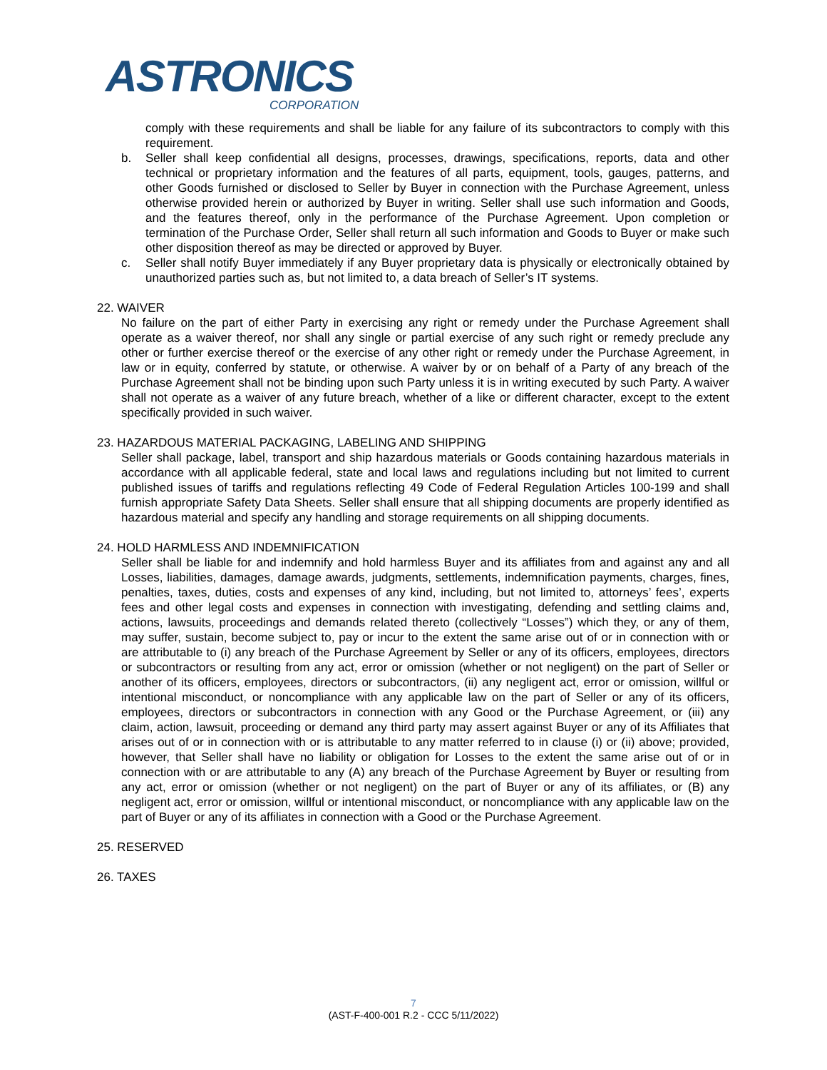ASTRONICS
CORPORATION
comply with these requirements and shall be liable for any failure of its subcontractors to comply with this requirement.
b. Seller shall keep confidential all designs, processes, drawings, specifications, reports, data and other technical or proprietary information and the features of all parts, equipment, tools, gauges, patterns, and other Goods furnished or disclosed to Seller by Buyer in connection with the Purchase Agreement, unless otherwise provided herein or authorized by Buyer in writing. Seller shall use such information and Goods, and the features thereof, only in the performance of the Purchase Agreement. Upon completion or termination of the Purchase Order, Seller shall return all such information and Goods to Buyer or make such other disposition thereof as may be directed or approved by Buyer.
c. Seller shall notify Buyer immediately if any Buyer proprietary data is physically or electronically obtained by unauthorized parties such as, but not limited to, a data breach of Seller’s IT systems.
22. WAIVER
No failure on the part of either Party in exercising any right or remedy under the Purchase Agreement shall operate as a waiver thereof, nor shall any single or partial exercise of any such right or remedy preclude any other or further exercise thereof or the exercise of any other right or remedy under the Purchase Agreement, in law or in equity, conferred by statute, or otherwise. A waiver by or on behalf of a Party of any breach of the Purchase Agreement shall not be binding upon such Party unless it is in writing executed by such Party. A waiver shall not operate as a waiver of any future breach, whether of a like or different character, except to the extent specifically provided in such waiver.
23. HAZARDOUS MATERIAL PACKAGING, LABELING AND SHIPPING
Seller shall package, label, transport and ship hazardous materials or Goods containing hazardous materials in accordance with all applicable federal, state and local laws and regulations including but not limited to current published issues of tariffs and regulations reflecting 49 Code of Federal Regulation Articles 100-199 and shall furnish appropriate Safety Data Sheets. Seller shall ensure that all shipping documents are properly identified as hazardous material and specify any handling and storage requirements on all shipping documents.
24. HOLD HARMLESS AND INDEMNIFICATION
Seller shall be liable for and indemnify and hold harmless Buyer and its affiliates from and against any and all Losses, liabilities, damages, damage awards, judgments, settlements, indemnification payments, charges, fines, penalties, taxes, duties, costs and expenses of any kind, including, but not limited to, attorneys’ fees’, experts fees and other legal costs and expenses in connection with investigating, defending and settling claims and, actions, lawsuits, proceedings and demands related thereto (collectively “Losses”) which they, or any of them, may suffer, sustain, become subject to, pay or incur to the extent the same arise out of or in connection with or are attributable to (i) any breach of the Purchase Agreement by Seller or any of its officers, employees, directors or subcontractors or resulting from any act, error or omission (whether or not negligent) on the part of Seller or another of its officers, employees, directors or subcontractors, (ii) any negligent act, error or omission, willful or intentional misconduct, or noncompliance with any applicable law on the part of Seller or any of its officers, employees, directors or subcontractors in connection with any Good or the Purchase Agreement, or (iii) any claim, action, lawsuit, proceeding or demand any third party may assert against Buyer or any of its Affiliates that arises out of or in connection with or is attributable to any matter referred to in clause (i) or (ii) above; provided, however, that Seller shall have no liability or obligation for Losses to the extent the same arise out of or in connection with or are attributable to any (A) any breach of the Purchase Agreement by Buyer or resulting from any act, error or omission (whether or not negligent) on the part of Buyer or any of its affiliates, or (B) any negligent act, error or omission, willful or intentional misconduct, or noncompliance with any applicable law on the part of Buyer or any of its affiliates in connection with a Good or the Purchase Agreement.
25. RESERVED
26. TAXES
7
(AST-F-400-001 R.2 - CCC 5/11/2022)